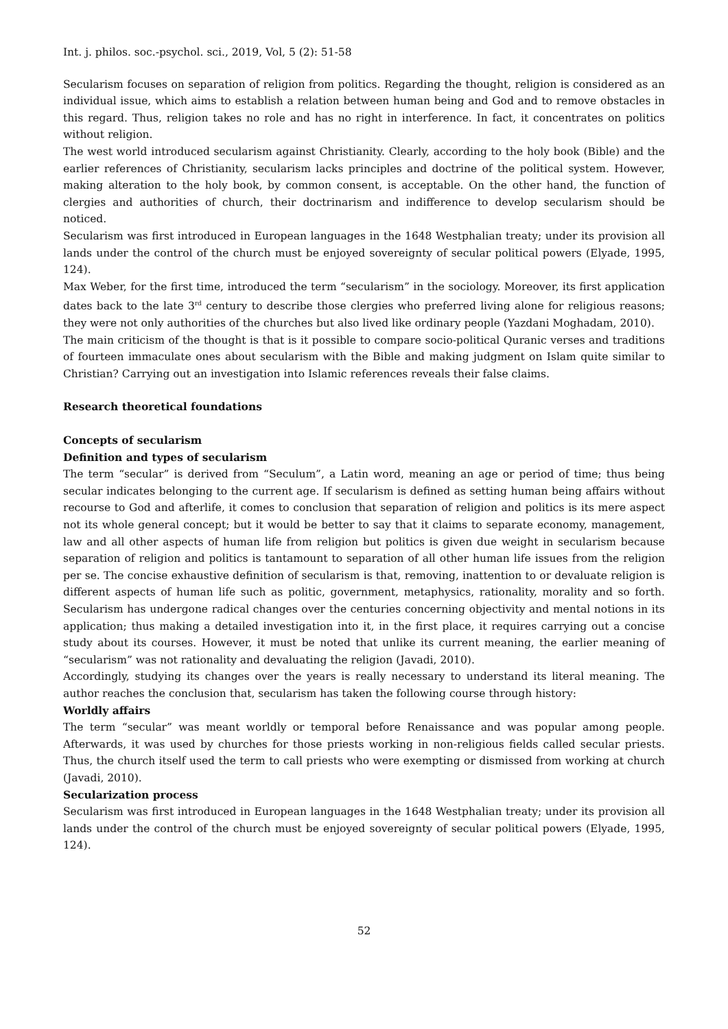Int. j. philos. soc.-psychol. sci., 2019, Vol, 5 (2): 51-58
Secularism focuses on separation of religion from politics. Regarding the thought, religion is considered as an individual issue, which aims to establish a relation between human being and God and to remove obstacles in this regard. Thus, religion takes no role and has no right in interference. In fact, it concentrates on politics without religion.
The west world introduced secularism against Christianity. Clearly, according to the holy book (Bible) and the earlier references of Christianity, secularism lacks principles and doctrine of the political system. However, making alteration to the holy book, by common consent, is acceptable. On the other hand, the function of clergies and authorities of church, their doctrinarism and indifference to develop secularism should be noticed.
Secularism was first introduced in European languages in the 1648 Westphalian treaty; under its provision all lands under the control of the church must be enjoyed sovereignty of secular political powers (Elyade, 1995, 124).
Max Weber, for the first time, introduced the term “secularism” in the sociology. Moreover, its first application dates back to the late 3<sup>rd</sup> century to describe those clergies who preferred living alone for religious reasons; they were not only authorities of the churches but also lived like ordinary people (Yazdani Moghadam, 2010).
The main criticism of the thought is that is it possible to compare socio-political Quranic verses and traditions of fourteen immaculate ones about secularism with the Bible and making judgment on Islam quite similar to Christian? Carrying out an investigation into Islamic references reveals their false claims.
Research theoretical foundations
Concepts of secularism
Definition and types of secularism
The term “secular” is derived from “Seculum”, a Latin word, meaning an age or period of time; thus being secular indicates belonging to the current age. If secularism is defined as setting human being affairs without recourse to God and afterlife, it comes to conclusion that separation of religion and politics is its mere aspect not its whole general concept; but it would be better to say that it claims to separate economy, management, law and all other aspects of human life from religion but politics is given due weight in secularism because separation of religion and politics is tantamount to separation of all other human life issues from the religion per se. The concise exhaustive definition of secularism is that, removing, inattention to or devaluate religion is different aspects of human life such as politic, government, metaphysics, rationality, morality and so forth. Secularism has undergone radical changes over the centuries concerning objectivity and mental notions in its application; thus making a detailed investigation into it, in the first place, it requires carrying out a concise study about its courses. However, it must be noted that unlike its current meaning, the earlier meaning of “secularism” was not rationality and devaluating the religion (Javadi, 2010).
Accordingly, studying its changes over the years is really necessary to understand its literal meaning. The author reaches the conclusion that, secularism has taken the following course through history:
Worldly affairs
The term “secular” was meant worldly or temporal before Renaissance and was popular among people. Afterwards, it was used by churches for those priests working in non-religious fields called secular priests. Thus, the church itself used the term to call priests who were exempting or dismissed from working at church (Javadi, 2010).
Secularization process
Secularism was first introduced in European languages in the 1648 Westphalian treaty; under its provision all lands under the control of the church must be enjoyed sovereignty of secular political powers (Elyade, 1995, 124).
52